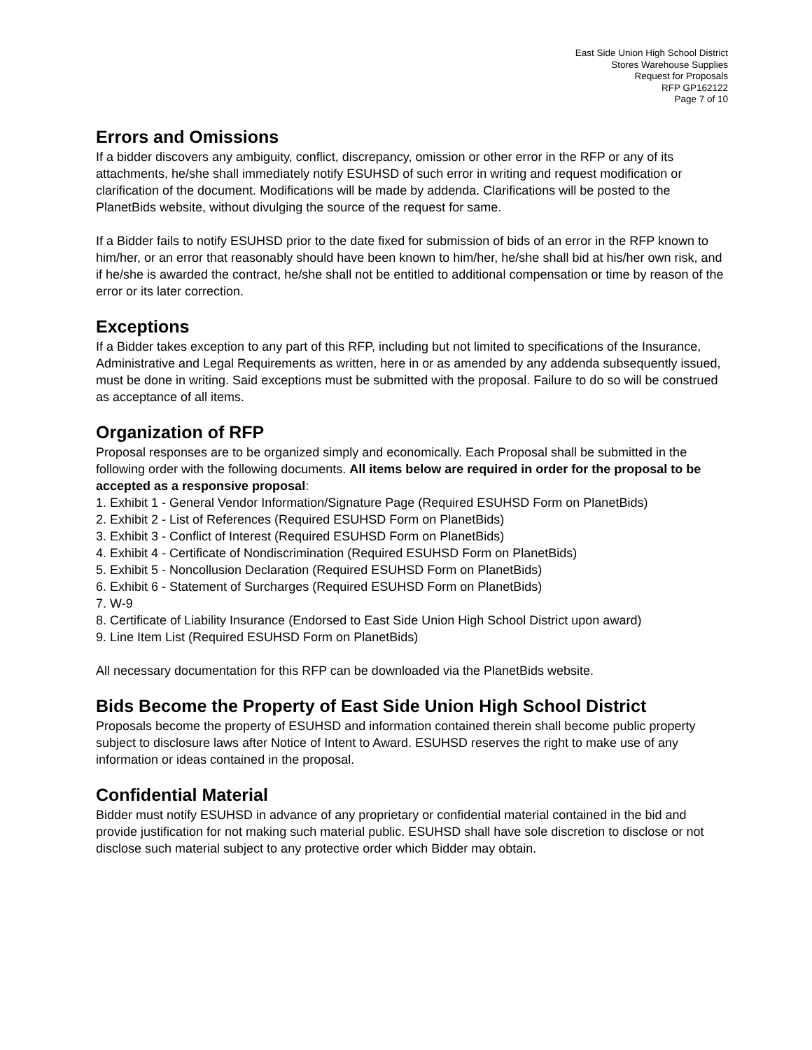East Side Union High School District
Stores Warehouse Supplies
Request for Proposals
RFP GP162122
Page 7 of 10
Errors and Omissions
If a bidder discovers any ambiguity, conflict, discrepancy, omission or other error in the RFP or any of its attachments, he/she shall immediately notify ESUHSD of such error in writing and request modification or clarification of the document. Modifications will be made by addenda. Clarifications will be posted to the PlanetBids website, without divulging the source of the request for same.
If a Bidder fails to notify ESUHSD prior to the date fixed for submission of bids of an error in the RFP known to him/her, or an error that reasonably should have been known to him/her, he/she shall bid at his/her own risk, and if he/she is awarded the contract, he/she shall not be entitled to additional compensation or time by reason of the error or its later correction.
Exceptions
If a Bidder takes exception to any part of this RFP, including but not limited to specifications of the Insurance, Administrative and Legal Requirements as written, here in or as amended by any addenda subsequently issued, must be done in writing. Said exceptions must be submitted with the proposal. Failure to do so will be construed as acceptance of all items.
Organization of RFP
Proposal responses are to be organized simply and economically. Each Proposal shall be submitted in the following order with the following documents. All items below are required in order for the proposal to be accepted as a responsive proposal:
1. Exhibit 1 - General Vendor Information/Signature Page (Required ESUHSD Form on PlanetBids)
2. Exhibit 2 - List of References (Required ESUHSD Form on PlanetBids)
3. Exhibit 3 - Conflict of Interest (Required ESUHSD Form on PlanetBids)
4. Exhibit 4 - Certificate of Nondiscrimination (Required ESUHSD Form on PlanetBids)
5. Exhibit 5 - Noncollusion Declaration (Required ESUHSD Form on PlanetBids)
6. Exhibit 6 - Statement of Surcharges (Required ESUHSD Form on PlanetBids)
7. W-9
8. Certificate of Liability Insurance (Endorsed to East Side Union High School District upon award)
9. Line Item List (Required ESUHSD Form on PlanetBids)
All necessary documentation for this RFP can be downloaded via the PlanetBids website.
Bids Become the Property of East Side Union High School District
Proposals become the property of ESUHSD and information contained therein shall become public property subject to disclosure laws after Notice of Intent to Award. ESUHSD reserves the right to make use of any information or ideas contained in the proposal.
Confidential Material
Bidder must notify ESUHSD in advance of any proprietary or confidential material contained in the bid and provide justification for not making such material public. ESUHSD shall have sole discretion to disclose or not disclose such material subject to any protective order which Bidder may obtain.